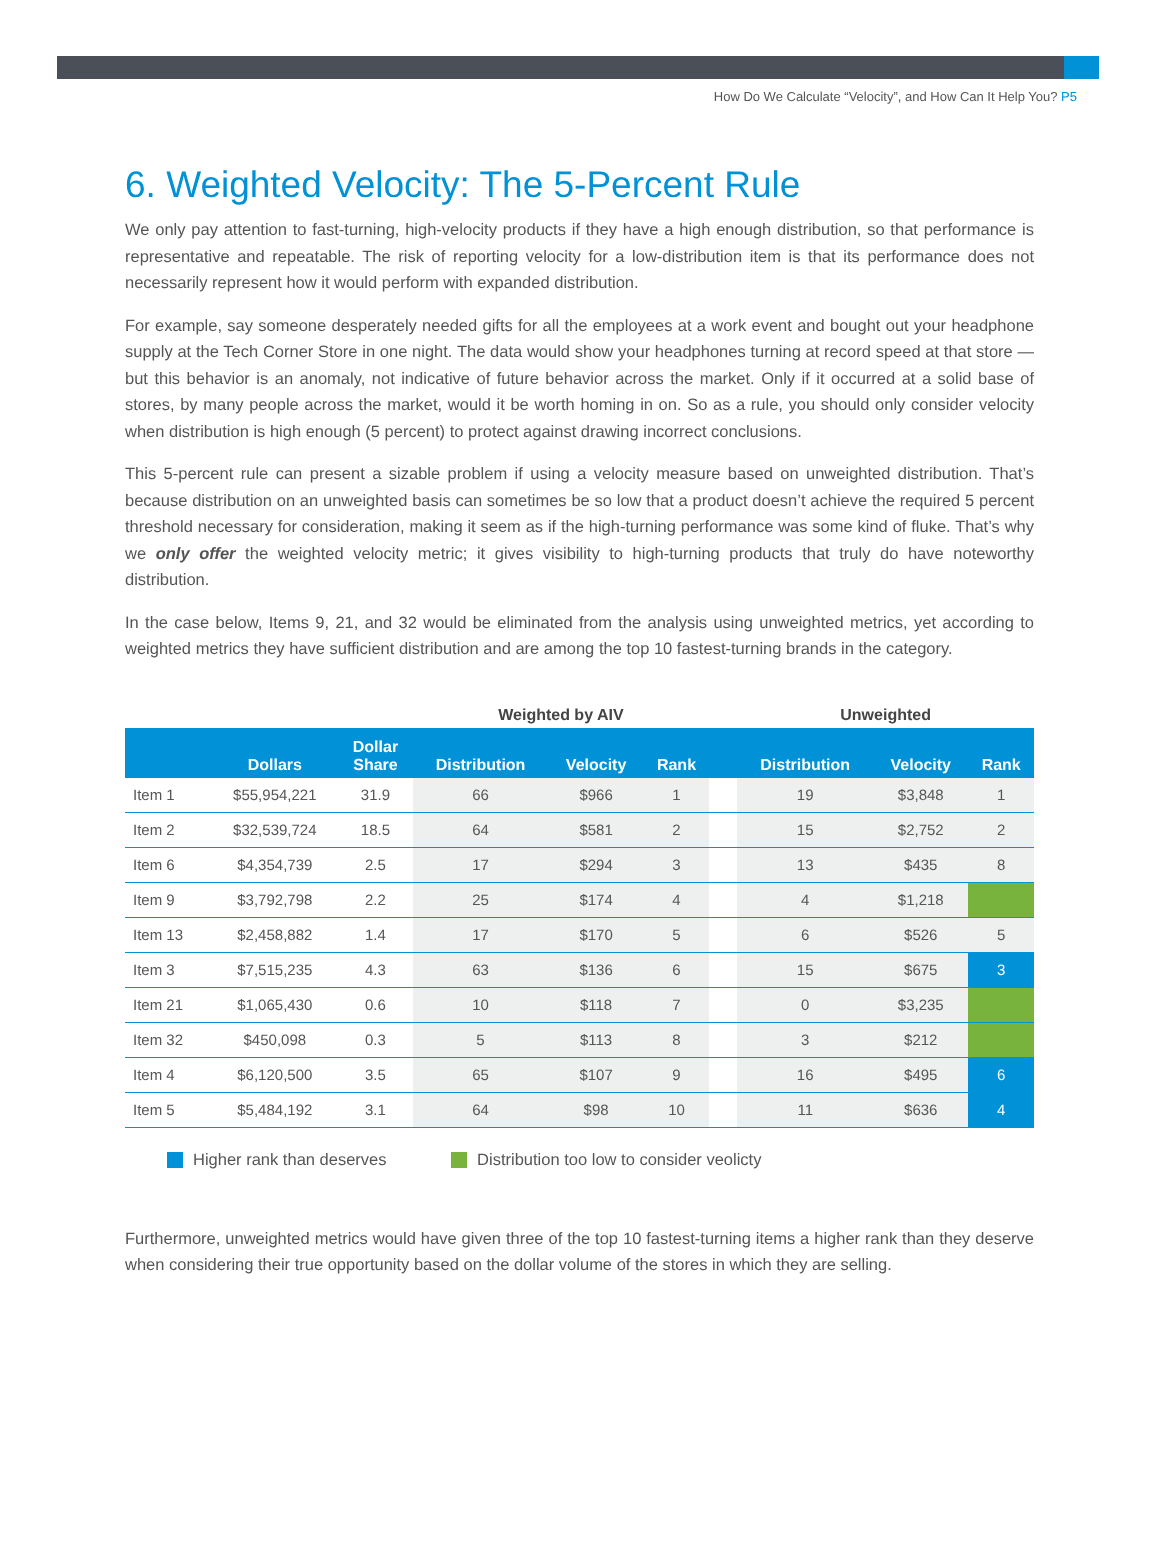How Do We Calculate “Velocity”, and How Can It Help You? P5
6. Weighted Velocity: The 5-Percent Rule
We only pay attention to fast-turning, high-velocity products if they have a high enough distribution, so that performance is representative and repeatable. The risk of reporting velocity for a low-distribution item is that its performance does not necessarily represent how it would perform with expanded distribution.
For example, say someone desperately needed gifts for all the employees at a work event and bought out your headphone supply at the Tech Corner Store in one night. The data would show your headphones turning at record speed at that store — but this behavior is an anomaly, not indicative of future behavior across the market. Only if it occurred at a solid base of stores, by many people across the market, would it be worth homing in on. So as a rule, you should only consider velocity when distribution is high enough (5 percent) to protect against drawing incorrect conclusions.
This 5-percent rule can present a sizable problem if using a velocity measure based on unweighted distribution. That’s because distribution on an unweighted basis can sometimes be so low that a product doesn’t achieve the required 5 percent threshold necessary for consideration, making it seem as if the high-turning performance was some kind of fluke. That’s why we only offer the weighted velocity metric; it gives visibility to high-turning products that truly do have noteworthy distribution.
In the case below, Items 9, 21, and 32 would be eliminated from the analysis using unweighted metrics, yet according to weighted metrics they have sufficient distribution and are among the top 10 fastest-turning brands in the category.
| | | | Weighted by AIV | | | | Unweighted | | |
| --- | --- | --- | --- | --- | --- | --- | --- | --- | --- |
| | Dollars | Dollar Share | Distribution | Velocity | Rank | | Distribution | Velocity | Rank |
| Item 1 | $55,954,221 | 31.9 | 66 | $966 | 1 | | 19 | $3,848 | 1 |
| Item 2 | $32,539,724 | 18.5 | 64 | $581 | 2 | | 15 | $2,752 | 2 |
| Item 6 | $4,354,739 | 2.5 | 17 | $294 | 3 | | 13 | $435 | 8 |
| Item 9 | $3,792,798 | 2.2 | 25 | $174 | 4 | | 4 | $1,218 | |
| Item 13 | $2,458,882 | 1.4 | 17 | $170 | 5 | | 6 | $526 | 5 |
| Item 3 | $7,515,235 | 4.3 | 63 | $136 | 6 | | 15 | $675 | 3 |
| Item 21 | $1,065,430 | 0.6 | 10 | $118 | 7 | | 0 | $3,235 | |
| Item 32 | $450,098 | 0.3 | 5 | $113 | 8 | | 3 | $212 | |
| Item 4 | $6,120,500 | 3.5 | 65 | $107 | 9 | | 16 | $495 | 6 |
| Item 5 | $5,484,192 | 3.1 | 64 | $98 | 10 | | 11 | $636 | 4 |
Higher rank than deserves Distribution too low to consider veolicty
Furthermore, unweighted metrics would have given three of the top 10 fastest-turning items a higher rank than they deserve when considering their true opportunity based on the dollar volume of the stores in which they are selling.